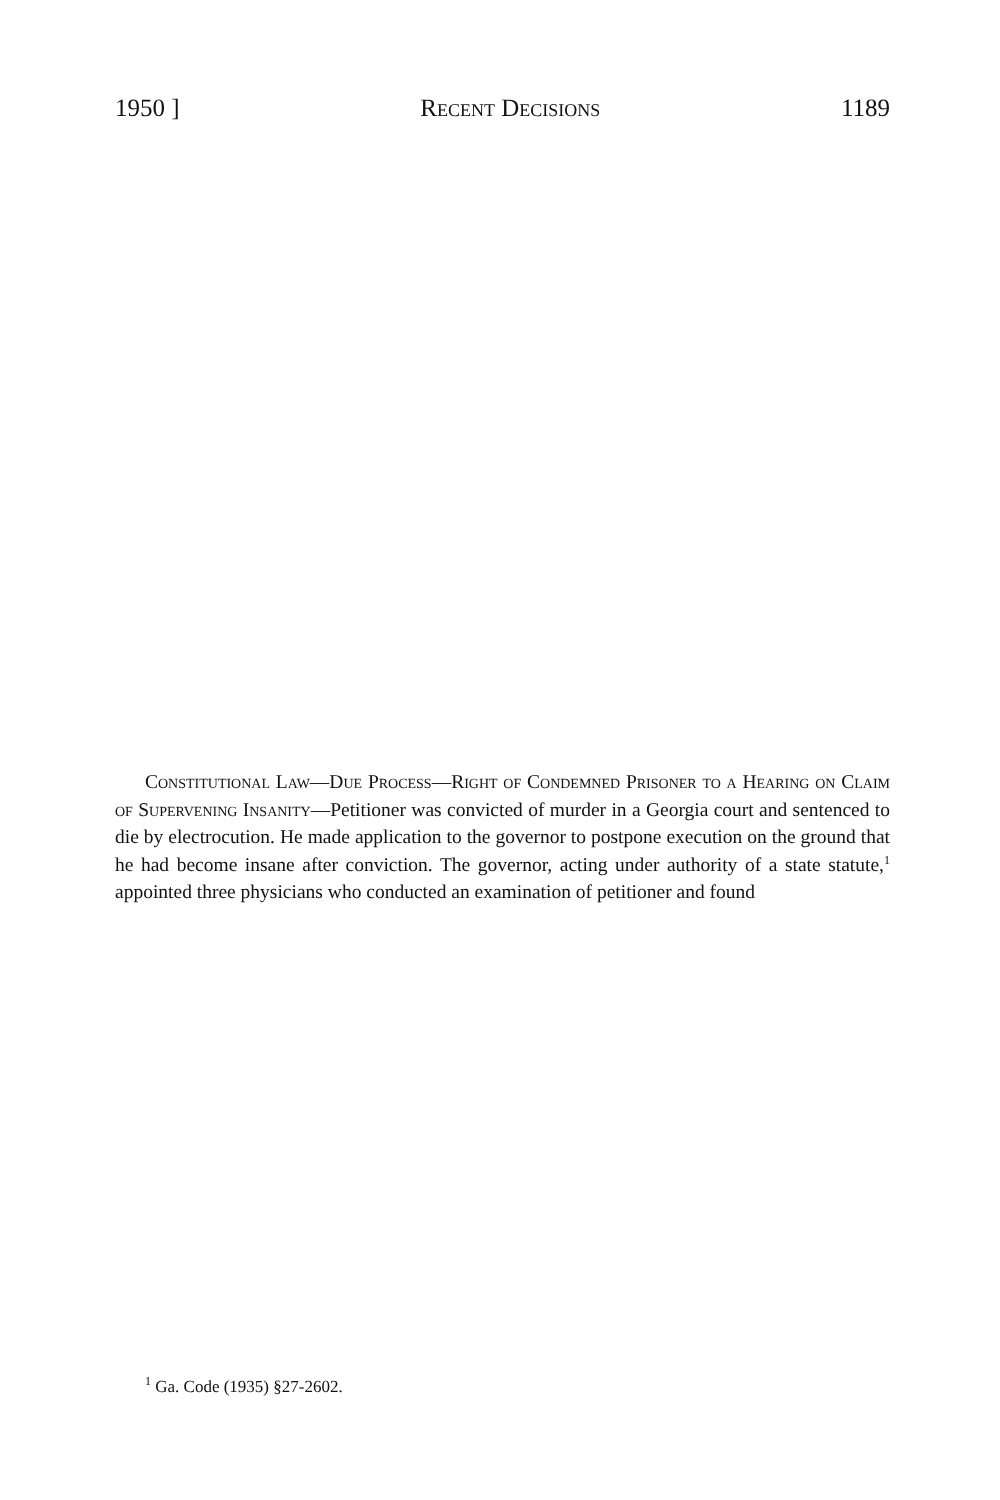1950 ] Recent Decisions 1189
Constitutional Law—Due Process—Right of Condemned Prisoner to a Hearing on Claim of Supervening Insanity—Petitioner was convicted of murder in a Georgia court and sentenced to die by electrocution. He made application to the governor to postpone execution on the ground that he had become insane after conviction. The governor, acting under authority of a state statute,<sup>1</sup> appointed three physicians who conducted an examination of petitioner and found
<sup>1</sup> Ga. Code (1935) §27-2602.